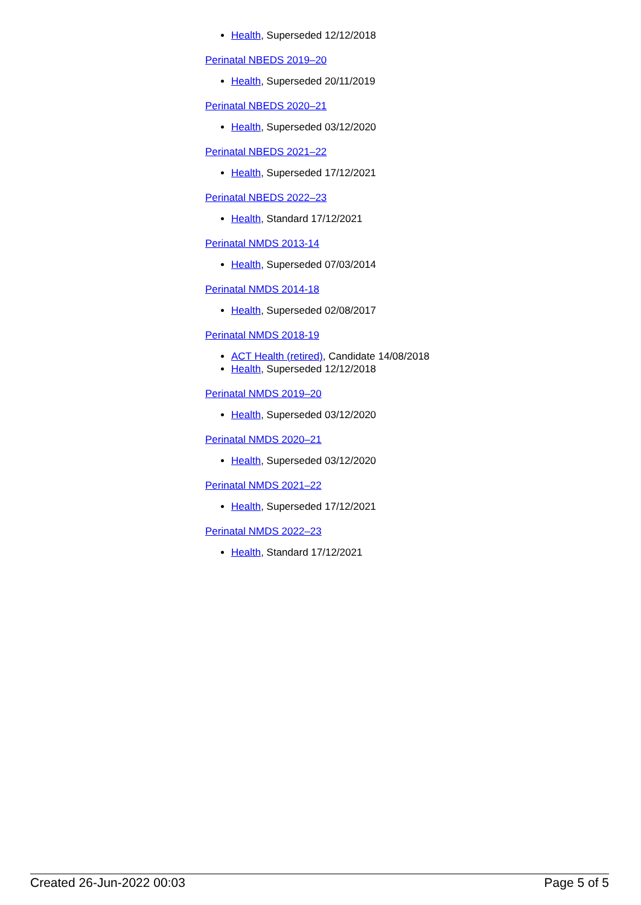Health, Superseded 12/12/2018
Perinatal NBEDS 2019–20
Health, Superseded 20/11/2019
Perinatal NBEDS 2020–21
Health, Superseded 03/12/2020
Perinatal NBEDS 2021–22
Health, Superseded 17/12/2021
Perinatal NBEDS 2022–23
Health, Standard 17/12/2021
Perinatal NMDS 2013-14
Health, Superseded 07/03/2014
Perinatal NMDS 2014-18
Health, Superseded 02/08/2017
Perinatal NMDS 2018-19
ACT Health (retired), Candidate 14/08/2018
Health, Superseded 12/12/2018
Perinatal NMDS 2019–20
Health, Superseded 03/12/2020
Perinatal NMDS 2020–21
Health, Superseded 03/12/2020
Perinatal NMDS 2021–22
Health, Superseded 17/12/2021
Perinatal NMDS 2022–23
Health, Standard 17/12/2021
Created 26-Jun-2022 00:03 Page 5 of 5